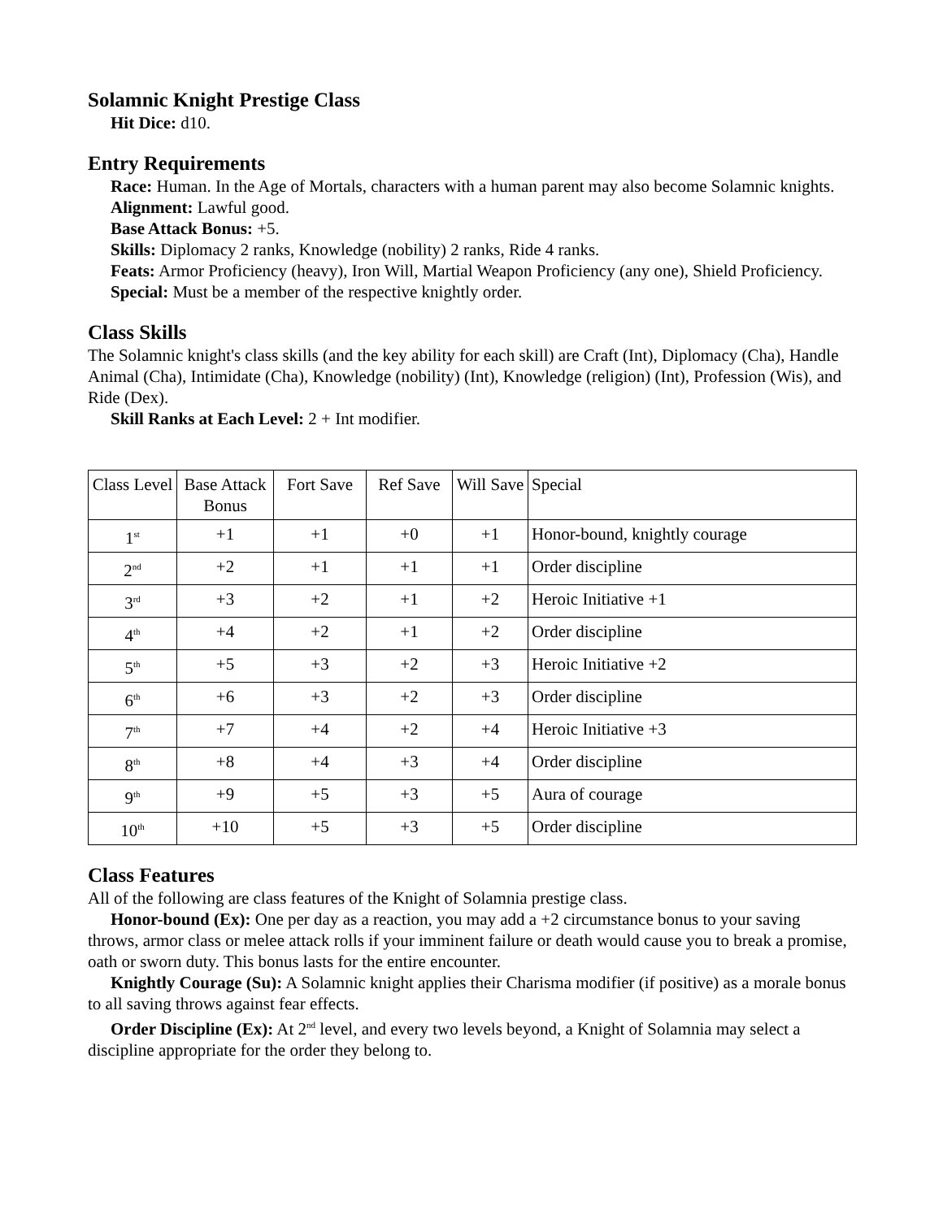Solamnic Knight Prestige Class
Hit Dice: d10.
Entry Requirements
Race: Human. In the Age of Mortals, characters with a human parent may also become Solamnic knights.
Alignment: Lawful good.
Base Attack Bonus: +5.
Skills: Diplomacy 2 ranks, Knowledge (nobility) 2 ranks, Ride 4 ranks.
Feats: Armor Proficiency (heavy), Iron Will, Martial Weapon Proficiency (any one), Shield Proficiency.
Special: Must be a member of the respective knightly order.
Class Skills
The Solamnic knight's class skills (and the key ability for each skill) are Craft (Int), Diplomacy (Cha), Handle Animal (Cha), Intimidate (Cha), Knowledge (nobility) (Int), Knowledge (religion) (Int), Profession (Wis), and Ride (Dex).
Skill Ranks at Each Level: 2 + Int modifier.
| Class Level | Base Attack Bonus | Fort Save | Ref Save | Will Save | Special |
| --- | --- | --- | --- | --- | --- |
| 1<sup>st</sup> | +1 | +1 | +0 | +1 | Honor-bound, knightly courage |
| 2<sup>nd</sup> | +2 | +1 | +1 | +1 | Order discipline |
| 3<sup>rd</sup> | +3 | +2 | +1 | +2 | Heroic Initiative +1 |
| 4<sup>th</sup> | +4 | +2 | +1 | +2 | Order discipline |
| 5<sup>th</sup> | +5 | +3 | +2 | +3 | Heroic Initiative +2 |
| 6<sup>th</sup> | +6 | +3 | +2 | +3 | Order discipline |
| 7<sup>th</sup> | +7 | +4 | +2 | +4 | Heroic Initiative +3 |
| 8<sup>th</sup> | +8 | +4 | +3 | +4 | Order discipline |
| 9<sup>th</sup> | +9 | +5 | +3 | +5 | Aura of courage |
| 10<sup>th</sup> | +10 | +5 | +3 | +5 | Order discipline |
Class Features
All of the following are class features of the Knight of Solamnia prestige class.
Honor-bound (Ex): One per day as a reaction, you may add a +2 circumstance bonus to your saving throws, armor class or melee attack rolls if your imminent failure or death would cause you to break a promise, oath or sworn duty. This bonus lasts for the entire encounter.
Knightly Courage (Su): A Solamnic knight applies their Charisma modifier (if positive) as a morale bonus to all saving throws against fear effects.
Order Discipline (Ex): At 2<sup>nd</sup> level, and every two levels beyond, a Knight of Solamnia may select a discipline appropriate for the order they belong to.